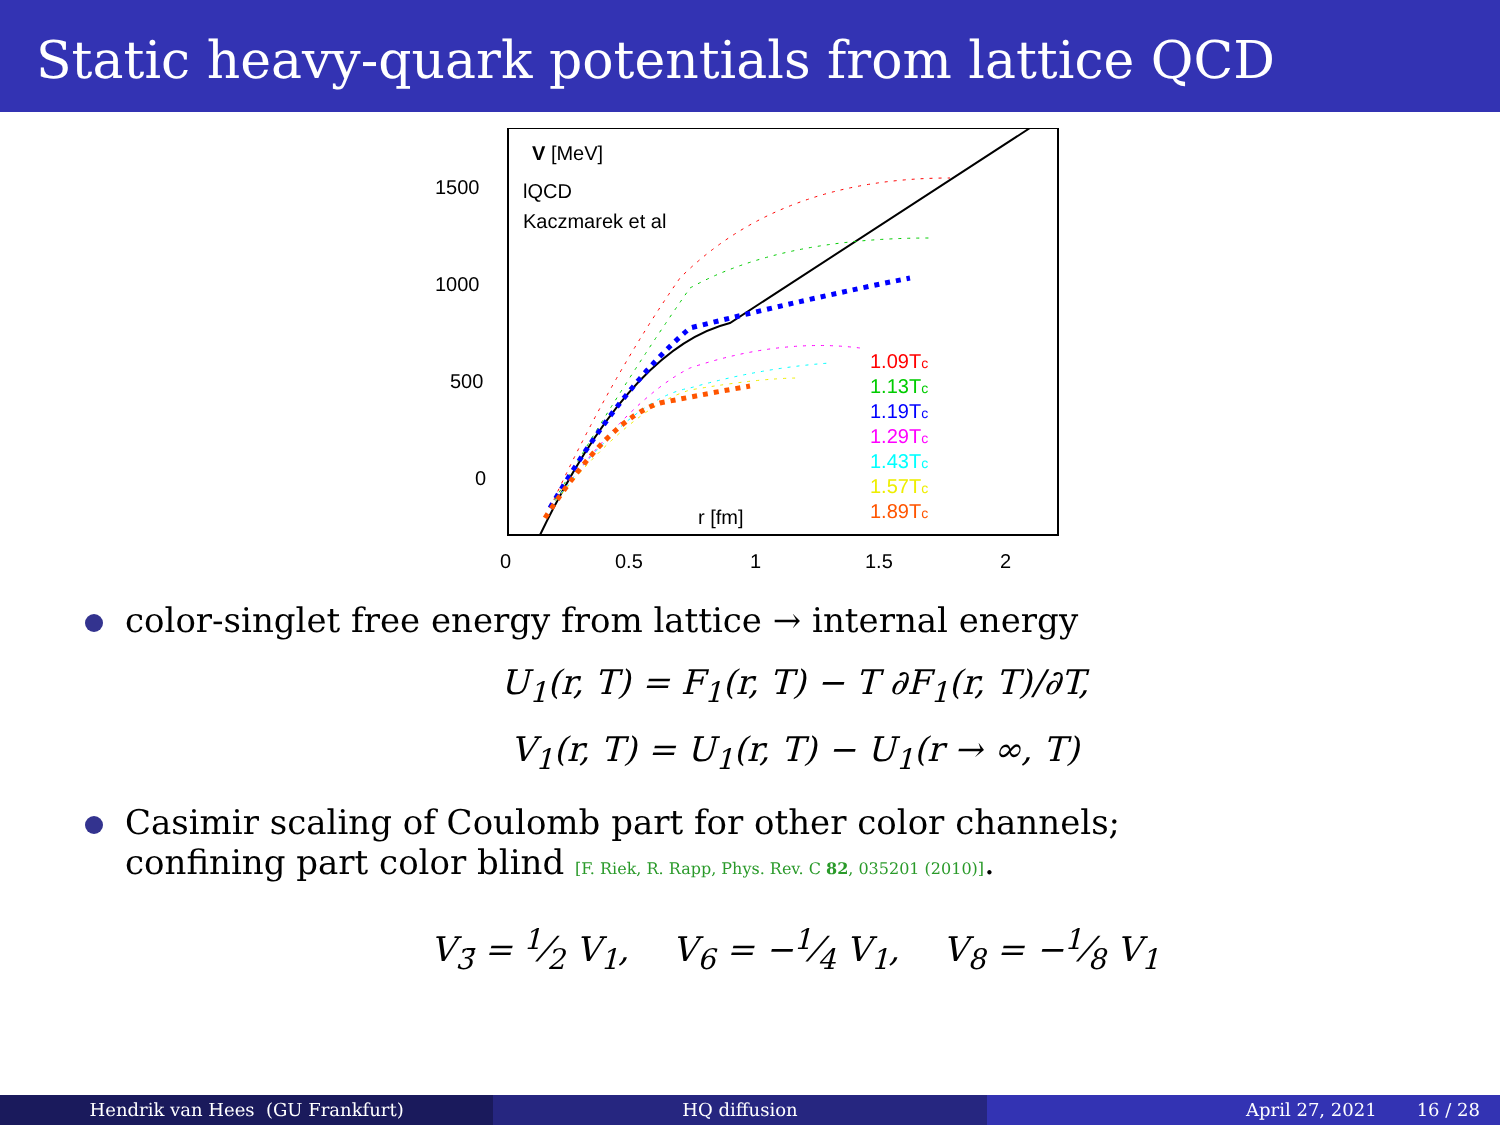Static heavy-quark potentials from lattice QCD
1500
1000
500
0
0
0.5
1
1.5
2
V [MeV]
lQCD
Kaczmarek et al
r [fm]
1.09Tc
1.13Tc
1.19Tc
1.29Tc
1.43Tc
1.57Tc
1.89Tc
color-singlet free energy from lattice → internal energy
U<sub>1</sub>(r, T) = F<sub>1</sub>(r, T) − T ∂F<sub>1</sub>(r, T)/∂T,
V<sub>1</sub>(r, T) = U<sub>1</sub>(r, T) − U<sub>1</sub>(r → ∞, T)
Casimir scaling of Coulomb part for other color channels;
confining part color blind [F. Riek, R. Rapp, Phys. Rev. C 82, 035201 (2010)].
V<sub>3̄</sub> = 1⁄2 V<sub>1</sub>, V<sub>6</sub> = −1⁄4 V<sub>1</sub>, V<sub>8</sub> = −1⁄8 V<sub>1</sub>
Hendrik van Hees (GU Frankfurt)
HQ diffusion April 27, 2021 16 / 28